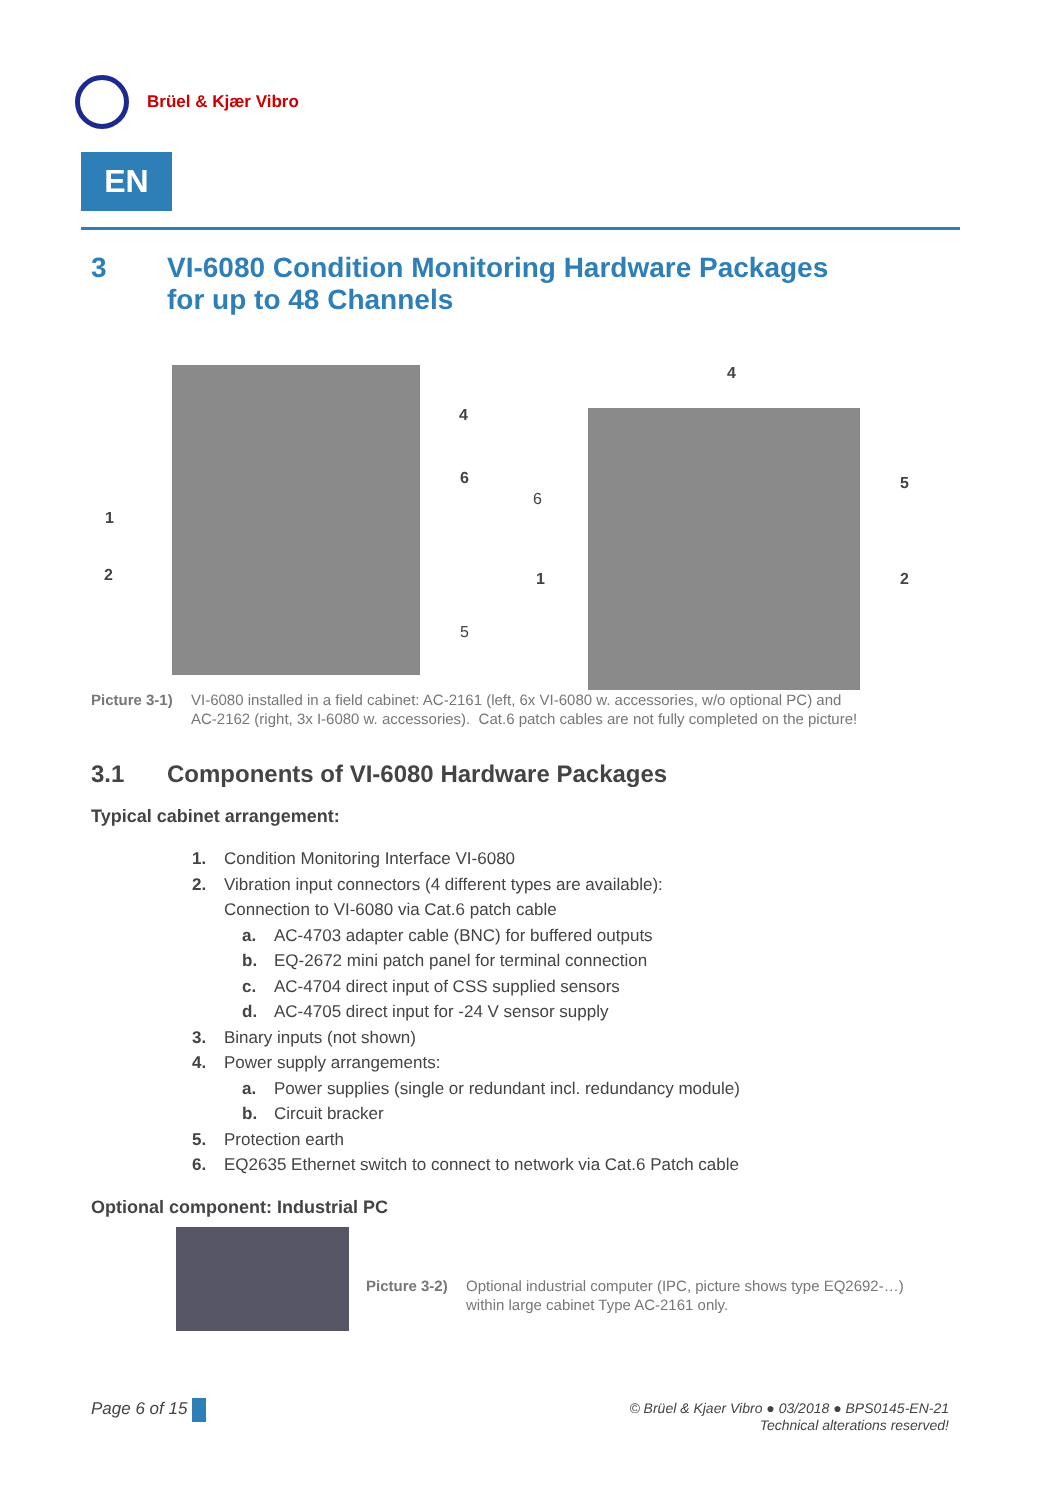Brüel & Kjær Vibro
EN
3 VI-6080 Condition Monitoring Hardware Packages
for up to 48 Channels
4
6
1
2
5
4
6
1
5
2
Picture 3-1) VI-6080 installed in a field cabinet: AC-2161 (left, 6x VI-6080 w. accessories, w/o optional PC) and
AC-2162 (right, 3x I-6080 w. accessories). Cat.6 patch cables are not fully completed on the picture!
3.1 Components of VI-6080 Hardware Packages
Typical cabinet arrangement:
1. Condition Monitoring Interface VI-6080
2. Vibration input connectors (4 different types are available):
Connection to VI-6080 via Cat.6 patch cable
a. AC-4703 adapter cable (BNC) for buffered outputs
b. EQ-2672 mini patch panel for terminal connection
c. AC-4704 direct input of CSS supplied sensors
d. AC-4705 direct input for -24 V sensor supply
3. Binary inputs (not shown)
4. Power supply arrangements:
a. Power supplies (single or redundant incl. redundancy module)
b. Circuit bracker
5. Protection earth
6. EQ2635 Ethernet switch to connect to network via Cat.6 Patch cable
Optional component: Industrial PC
Picture 3-2) Optional industrial computer (IPC, picture shows type EQ2692-…)
within large cabinet Type AC-2161 only.
Page 6 of 15
© Brüel & Kjaer Vibro ● 03/2018 ● BPS0145-EN-21
Technical alterations reserved!